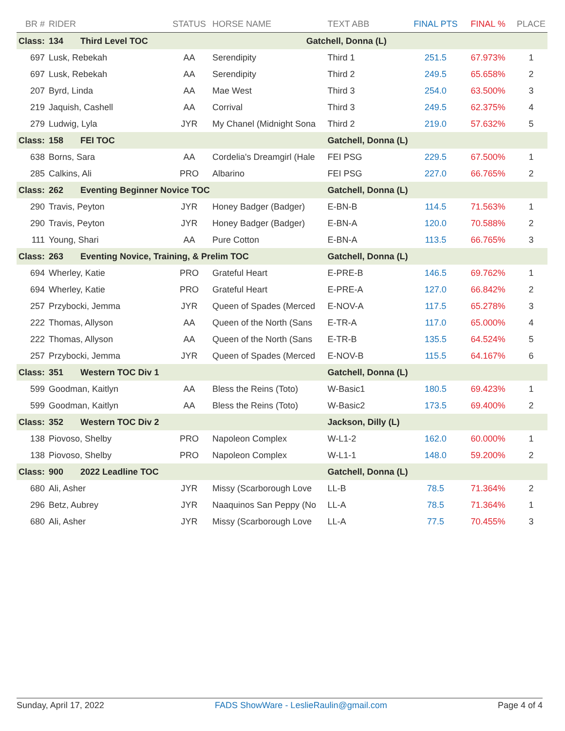| BR # | RIDER | STATUS | HORSE NAME | TEXT ABB | FINAL PTS | FINAL % | PLACE |
| --- | --- | --- | --- | --- | --- | --- | --- |
| Class: | 134 Third Level TOC Gatchell, Donna (L) | | | | | | |
| 697 | Lusk, Rebekah | AA | Serendipity | Third 1 | 251.5 | 67.973% | 1 |
| 697 | Lusk, Rebekah | AA | Serendipity | Third 2 | 249.5 | 65.658% | 2 |
| 207 | Byrd, Linda | AA | Mae West | Third 3 | 254.0 | 63.500% | 3 |
| 219 | Jaquish, Cashell | AA | Corrival | Third 3 | 249.5 | 62.375% | 4 |
| 279 | Ludwig, Lyla | JYR | My Chanel (Midnight Sona | Third 2 | 219.0 | 57.632% | 5 |
| Class: | 158 FEI TOC | | | Gatchell, Donna (L) | | | |
| 638 | Borns, Sara | AA | Cordelia's Dreamgirl (Hale | FEI PSG | 229.5 | 67.500% | 1 |
| 285 | Calkins, Ali | PRO | Albarino | FEI PSG | 227.0 | 66.765% | 2 |
| Class: | 262 Eventing Beginner Novice TOC | | | Gatchell, Donna (L) | | | |
| 290 | Travis, Peyton | JYR | Honey Badger (Badger) | E-BN-B | 114.5 | 71.563% | 1 |
| 290 | Travis, Peyton | JYR | Honey Badger (Badger) | E-BN-A | 120.0 | 70.588% | 2 |
| 111 | Young, Shari | AA | Pure Cotton | E-BN-A | 113.5 | 66.765% | 3 |
| Class: | 263 Eventing Novice, Training, & Prelim TOC | | | Gatchell, Donna (L) | | | |
| 694 | Wherley, Katie | PRO | Grateful Heart | E-PRE-B | 146.5 | 69.762% | 1 |
| 694 | Wherley, Katie | PRO | Grateful Heart | E-PRE-A | 127.0 | 66.842% | 2 |
| 257 | Przybocki, Jemma | JYR | Queen of Spades (Merced | E-NOV-A | 117.5 | 65.278% | 3 |
| 222 | Thomas, Allyson | AA | Queen of the North (Sans | E-TR-A | 117.0 | 65.000% | 4 |
| 222 | Thomas, Allyson | AA | Queen of the North (Sans | E-TR-B | 135.5 | 64.524% | 5 |
| 257 | Przybocki, Jemma | JYR | Queen of Spades (Merced | E-NOV-B | 115.5 | 64.167% | 6 |
| Class: | 351 Western TOC Div 1 | | | Gatchell, Donna (L) | | | |
| 599 | Goodman, Kaitlyn | AA | Bless the Reins (Toto) | W-Basic1 | 180.5 | 69.423% | 1 |
| 599 | Goodman, Kaitlyn | AA | Bless the Reins (Toto) | W-Basic2 | 173.5 | 69.400% | 2 |
| Class: | 352 Western TOC Div 2 | | | Jackson, Dilly (L) | | | |
| 138 | Piovoso, Shelby | PRO | Napoleon Complex | W-L1-2 | 162.0 | 60.000% | 1 |
| 138 | Piovoso, Shelby | PRO | Napoleon Complex | W-L1-1 | 148.0 | 59.200% | 2 |
| Class: | 900 2022 Leadline TOC | | | Gatchell, Donna (L) | | | |
| 680 | Ali, Asher | JYR | Missy (Scarborough Love | LL-B | 78.5 | 71.364% | 2 |
| 296 | Betz, Aubrey | JYR | Naaquinos San Peppy (No | LL-A | 78.5 | 71.364% | 1 |
| 680 | Ali, Asher | JYR | Missy (Scarborough Love | LL-A | 77.5 | 70.455% | 3 |
Sunday, April 17, 2022 FADS ShowWare - LeslieRaulin@gmail.com Page 4 of 4